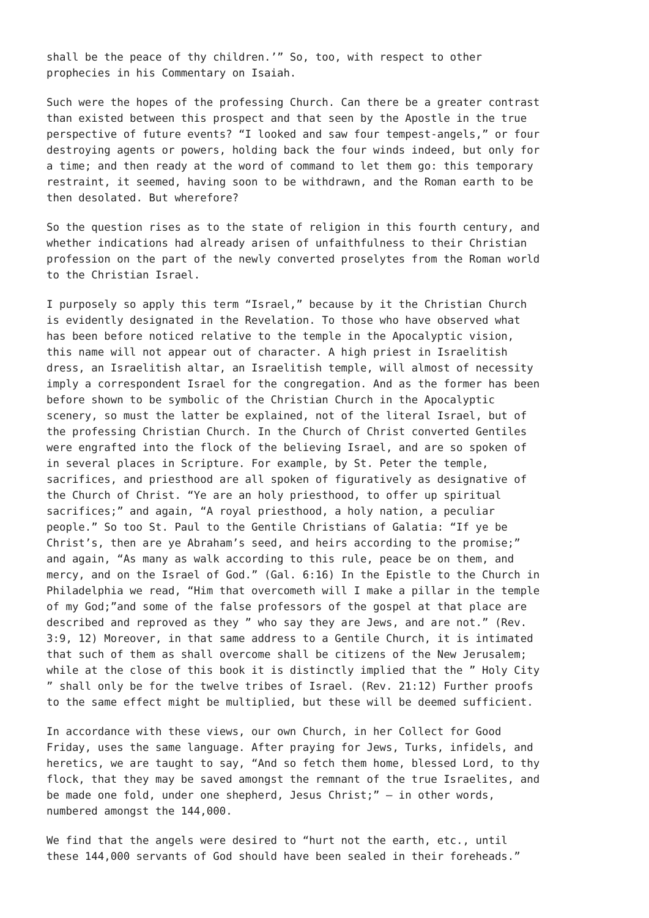shall be the peace of thy children.’” So, too, with respect to other prophecies in his Commentary on Isaiah.
Such were the hopes of the professing Church. Can there be a greater contrast than existed between this prospect and that seen by the Apostle in the true perspective of future events? “I looked and saw four tempest-angels,” or four destroying agents or powers, holding back the four winds indeed, but only for a time; and then ready at the word of command to let them go: this temporary restraint, it seemed, having soon to be withdrawn, and the Roman earth to be then desolated. But wherefore?
So the question rises as to the state of religion in this fourth century, and whether indications had already arisen of unfaithfulness to their Christian profession on the part of the newly converted proselytes from the Roman world to the Christian Israel.
I purposely so apply this term “Israel,” because by it the Christian Church is evidently designated in the Revelation. To those who have observed what has been before noticed relative to the temple in the Apocalyptic vision, this name will not appear out of character. A high priest in Israelitish dress, an Israelitish altar, an Israelitish temple, will almost of necessity imply a correspondent Israel for the congregation. And as the former has been before shown to be symbolic of the Christian Church in the Apocalyptic scenery, so must the latter be explained, not of the literal Israel, but of the professing Christian Church. In the Church of Christ converted Gentiles were engrafted into the flock of the believing Israel, and are so spoken of in several places in Scripture. For example, by St. Peter the temple, sacrifices, and priesthood are all spoken of figuratively as designative of the Church of Christ. “Ye are an holy priesthood, to offer up spiritual sacrifices;” and again, “A royal priesthood, a holy nation, a peculiar people.” So too St. Paul to the Gentile Christians of Galatia: “If ye be Christ’s, then are ye Abraham’s seed, and heirs according to the promise;” and again, “As many as walk according to this rule, peace be on them, and mercy, and on the Israel of God.” (Gal. 6:16) In the Epistle to the Church in Philadelphia we read, “Him that overcometh will I make a pillar in the temple of my God;”and some of the false professors of the gospel at that place are described and reproved as they ” who say they are Jews, and are not.” (Rev. 3:9, 12) Moreover, in that same address to a Gentile Church, it is intimated that such of them as shall overcome shall be citizens of the New Jerusalem; while at the close of this book it is distinctly implied that the ” Holy City ” shall only be for the twelve tribes of Israel. (Rev. 21:12) Further proofs to the same effect might be multiplied, but these will be deemed sufficient.
In accordance with these views, our own Church, in her Collect for Good Friday, uses the same language. After praying for Jews, Turks, infidels, and heretics, we are taught to say, “And so fetch them home, blessed Lord, to thy flock, that they may be saved amongst the remnant of the true Israelites, and be made one fold, under one shepherd, Jesus Christ;” — in other words, numbered amongst the 144,000.
We find that the angels were desired to “hurt not the earth, etc., until these 144,000 servants of God should have been sealed in their foreheads.”